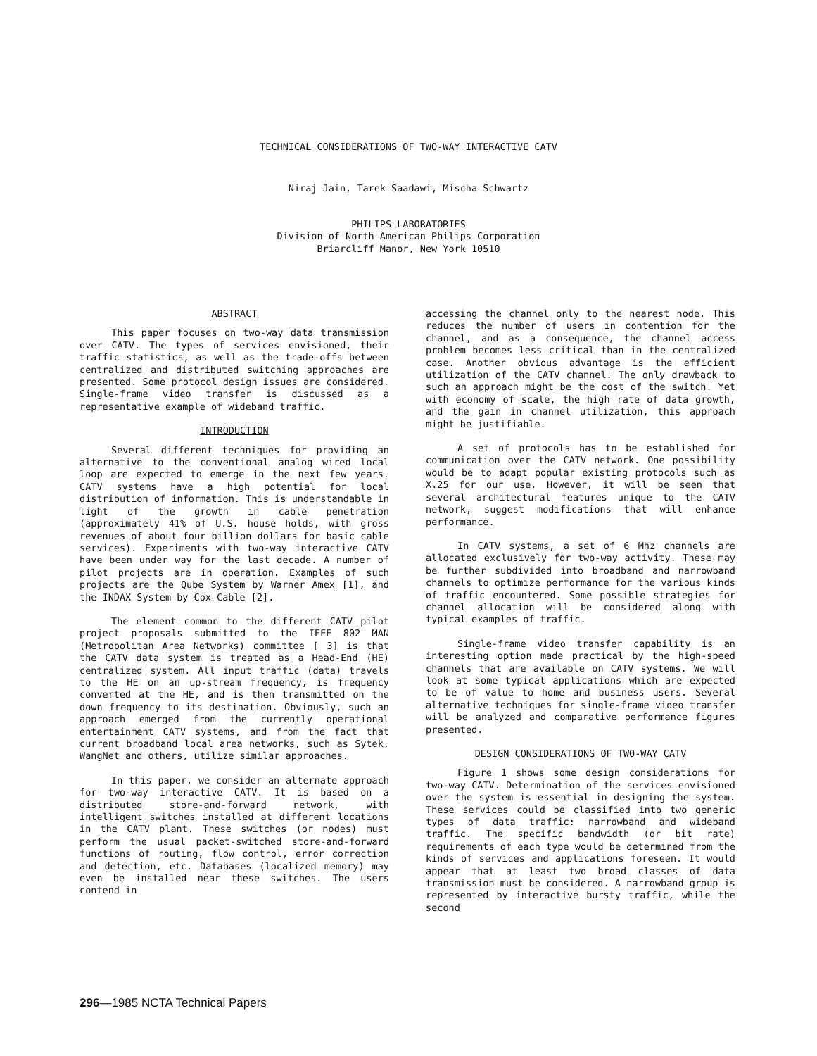TECHNICAL CONSIDERATIONS OF TWO-WAY INTERACTIVE CATV
Niraj Jain, Tarek Saadawi, Mischa Schwartz
PHILIPS LABORATORIES
Division of North American Philips Corporation
Briarcliff Manor, New York 10510
ABSTRACT
This paper focuses on two-way data transmission over CATV. The types of services envisioned, their traffic statistics, as well as the trade-offs between centralized and distributed switching approaches are presented. Some protocol design issues are considered. Single-frame video transfer is discussed as a representative example of wideband traffic.
INTRODUCTION
Several different techniques for providing an alternative to the conventional analog wired local loop are expected to emerge in the next few years. CATV systems have a high potential for local distribution of information. This is understandable in light of the growth in cable penetration (approximately 41% of U.S. house holds, with gross revenues of about four billion dollars for basic cable services). Experiments with two-way interactive CATV have been under way for the last decade. A number of pilot projects are in operation. Examples of such projects are the Qube System by Warner Amex [1], and the INDAX System by Cox Cable [2].
The element common to the different CATV pilot project proposals submitted to the IEEE 802 MAN (Metropolitan Area Networks) committee [ 3] is that the CATV data system is treated as a Head-End (HE) centralized system. All input traffic (data) travels to the HE on an up-stream frequency, is frequency converted at the HE, and is then transmitted on the down frequency to its destination. Obviously, such an approach emerged from the currently operational entertainment CATV systems, and from the fact that current broadband local area networks, such as Sytek, WangNet and others, utilize similar approaches.
In this paper, we consider an alternate approach for two-way interactive CATV. It is based on a distributed store-and-forward network, with intelligent switches installed at different locations in the CATV plant. These switches (or nodes) must perform the usual packet-switched store-and-forward functions of routing, flow control, error correction and detection, etc. Databases (localized memory) may even be installed near these switches. The users contend in
accessing the channel only to the nearest node. This reduces the number of users in contention for the channel, and as a consequence, the channel access problem becomes less critical than in the centralized case. Another obvious advantage is the efficient utilization of the CATV channel. The only drawback to such an approach might be the cost of the switch. Yet with economy of scale, the high rate of data growth, and the gain in channel utilization, this approach might be justifiable.
A set of protocols has to be established for communication over the CATV network. One possibility would be to adapt popular existing protocols such as X.25 for our use. However, it will be seen that several architectural features unique to the CATV network, suggest modifications that will enhance performance.
In CATV systems, a set of 6 Mhz channels are allocated exclusively for two-way activity. These may be further subdivided into broadband and narrowband channels to optimize performance for the various kinds of traffic encountered. Some possible strategies for channel allocation will be considered along with typical examples of traffic.
Single-frame video transfer capability is an interesting option made practical by the high-speed channels that are available on CATV systems. We will look at some typical applications which are expected to be of value to home and business users. Several alternative techniques for single-frame video transfer will be analyzed and comparative performance figures presented.
DESIGN CONSIDERATIONS OF TWO-WAY CATV
Figure 1 shows some design considerations for two-way CATV. Determination of the services envisioned over the system is essential in designing the system. These services could be classified into two generic types of data traffic: narrowband and wideband traffic. The specific bandwidth (or bit rate) requirements of each type would be determined from the kinds of services and applications foreseen. It would appear that at least two broad classes of data transmission must be considered. A narrowband group is represented by interactive bursty traffic, while the second
296—1985 NCTA Technical Papers